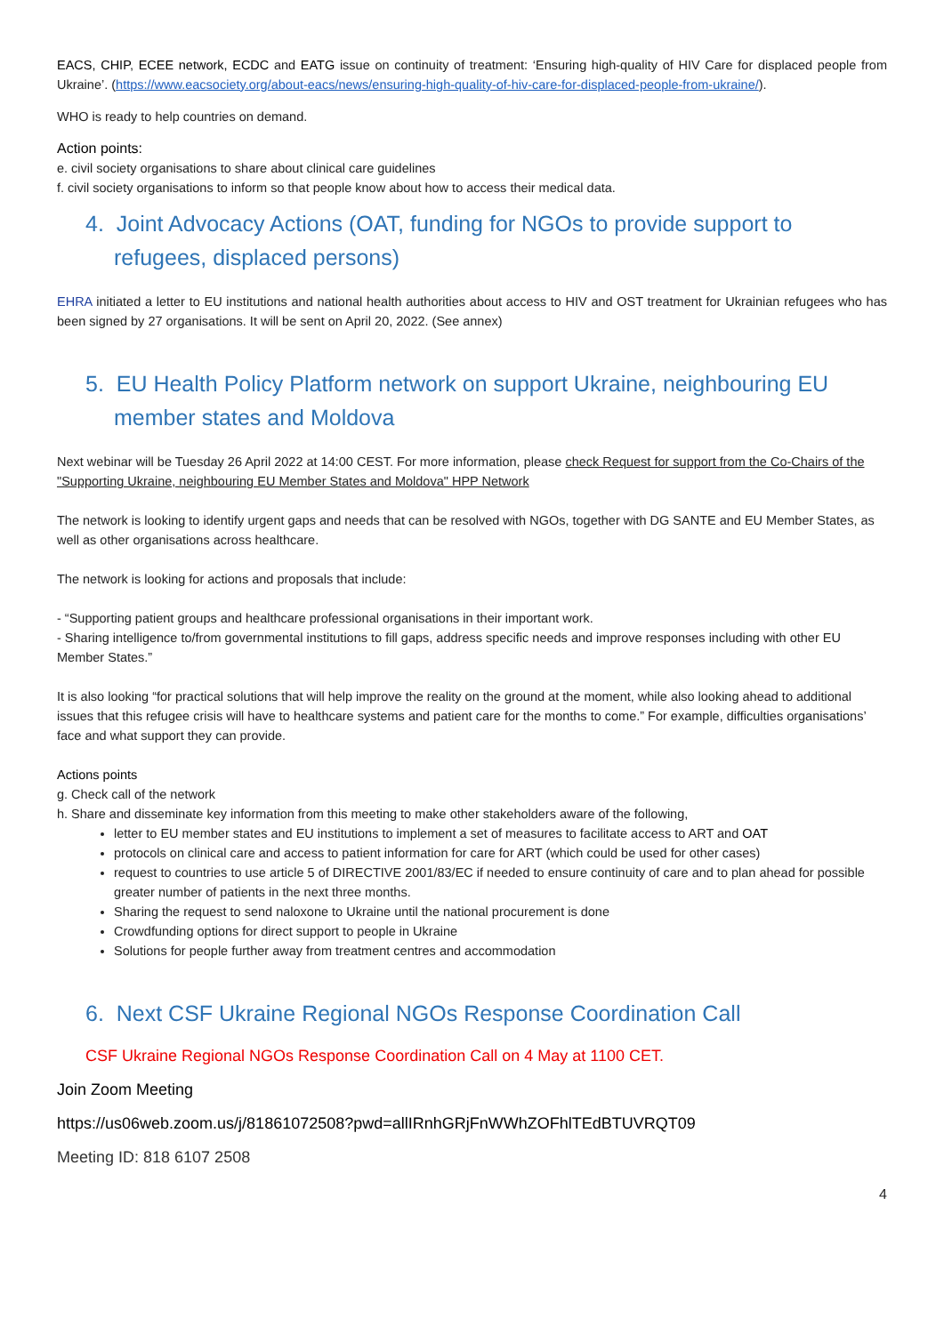EACS, CHIP, ECEE network, ECDC and EATG issue on continuity of treatment: ‘Ensuring high-quality of HIV Care for displaced people from Ukraine’. (https://www.eacsociety.org/about-eacs/news/ensuring-high-quality-of-hiv-care-for-displaced-people-from-ukraine/).
WHO is ready to help countries on demand.
Action points:
e. civil society organisations to share about clinical care guidelines
f. civil society organisations to inform so that people know about how to access their medical data.
4. Joint Advocacy Actions (OAT, funding for NGOs to provide support to refugees, displaced persons)
EHRA initiated a letter to EU institutions and national health authorities about access to HIV and OST treatment for Ukrainian refugees who has been signed by 27 organisations. It will be sent on April 20, 2022. (See annex)
5. EU Health Policy Platform network on support Ukraine, neighbouring EU member states and Moldova
Next webinar will be Tuesday 26 April 2022 at 14:00 CEST. For more information, please check Request for support from the Co-Chairs of the "Supporting Ukraine, neighbouring EU Member States and Moldova" HPP Network
The network is looking to identify urgent gaps and needs that can be resolved with NGOs, together with DG SANTE and EU Member States, as well as other organisations across healthcare.
The network is looking for actions and proposals that include:
- “Supporting patient groups and healthcare professional organisations in their important work.
- Sharing intelligence to/from governmental institutions to fill gaps, address specific needs and improve responses including with other EU Member States.”
It is also looking “for practical solutions that will help improve the reality on the ground at the moment, while also looking ahead to additional issues that this refugee crisis will have to healthcare systems and patient care for the months to come.” For example, difficulties organisations’ face and what support they can provide.
Actions points
g. Check call of the network
h. Share and disseminate key information from this meeting to make other stakeholders aware of the following,
letter to EU member states and EU institutions to implement a set of measures to facilitate access to ART and OAT
protocols on clinical care and access to patient information for care for ART (which could be used for other cases)
request to countries to use article 5 of DIRECTIVE 2001/83/EC if needed to ensure continuity of care and to plan ahead for possible greater number of patients in the next three months.
Sharing the request to send naloxone to Ukraine until the national procurement is done
Crowdfunding options for direct support to people in Ukraine
Solutions for people further away from treatment centres and accommodation
6. Next CSF Ukraine Regional NGOs Response Coordination Call
CSF Ukraine Regional NGOs Response Coordination Call on 4 May at 1100 CET.
Join Zoom Meeting
https://us06web.zoom.us/j/81861072508?pwd=allIRnhGRjFnWWhZOFhlTEdBTUVRQT09
Meeting ID: 818 6107 2508
4